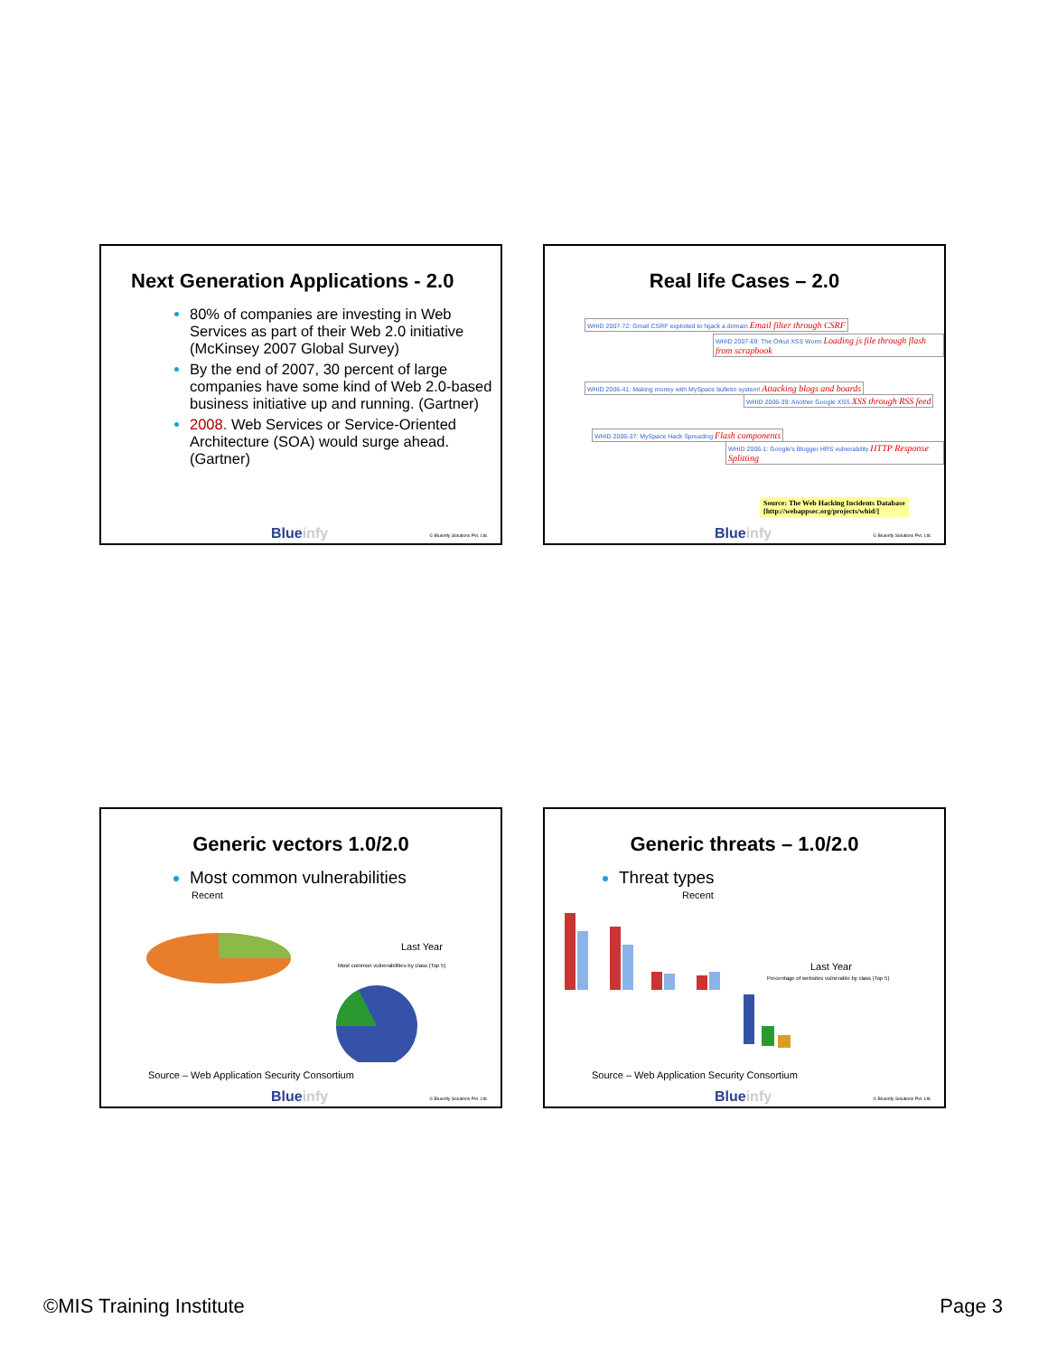Next Generation Applications - 2.0
80% of companies are investing in Web Services as part of their Web 2.0 initiative (McKinsey 2007 Global Survey)
By the end of 2007, 30 percent of large companies have some kind of Web 2.0-based business initiative up and running. (Gartner)
2008. Web Services or Service-Oriented Architecture (SOA) would surge ahead. (Gartner)
Blueinfy © Blueinfy Solutions Pvt. Ltd.
Real life Cases – 2.0
WHID 2007-72: Gmail CSRF exploited to hijack a domain Email filter through CSRF
WHID 2007-69: The Orkut XSS Worm Loading js file through flash from scrapbook
WHID 2006-41: Making money with MySpace bulletin system! Attacking blogs and boards
WHID 2006-39: Another Google XSS XSS through RSS feed
WHID 2006-37: MySpace Hack Spreading Flash components
WHID 2006-1: Google's Blogger HRS vulnerability HTTP Response Splitting
Source: The Web Hacking Incidents Database
[http://webappsec.org/projects/whid/]
Blueinfy © Blueinfy Solutions Pvt. Ltd.
Generic vectors 1.0/2.0
Most common vulnerabilities
Recent
Last Year
Most common vulnerabilities by class (Top 5)
Source – Web Application Security Consortium
Blueinfy © Blueinfy Solutions Pvt. Ltd.
Generic threats – 1.0/2.0
Threat types
Recent
Last Year
Percentage of websites vulnerable by class (Top 5)
Source – Web Application Security Consortium
Blueinfy © Blueinfy Solutions Pvt. Ltd.
©MIS Training Institute Page 3